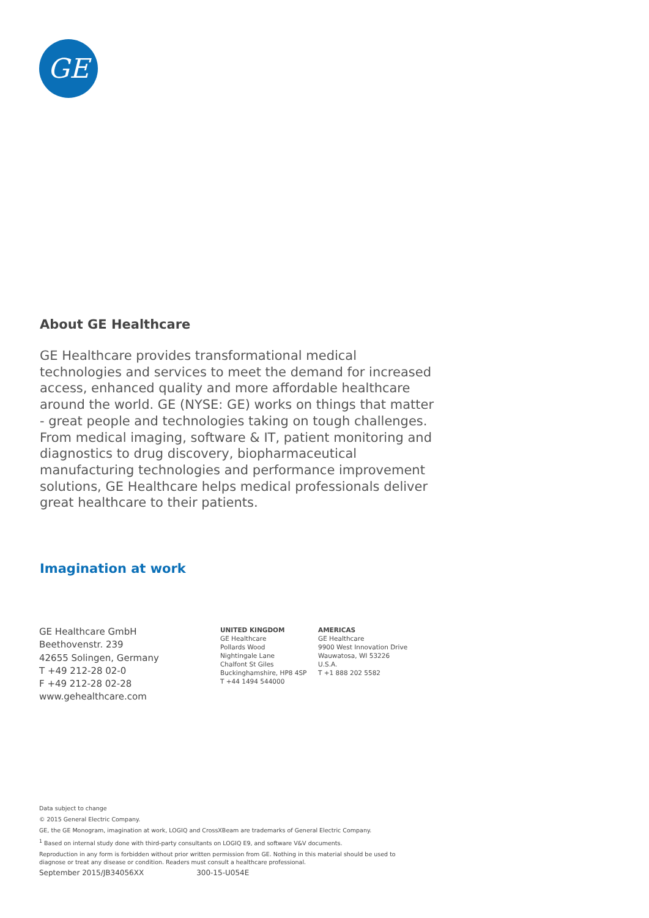GE
About GE Healthcare
GE Healthcare provides transformational medical technologies and services to meet the demand for increased access, enhanced quality and more affordable healthcare around the world. GE (NYSE: GE) works on things that matter - great people and technologies taking on tough challenges. From medical imaging, software & IT, patient monitoring and diagnostics to drug discovery, biopharmaceutical manufacturing technologies and performance improvement solutions, GE Healthcare helps medical professionals deliver great healthcare to their patients.
Imagination at work
GE Healthcare GmbH
Beethovenstr. 239
42655 Solingen, Germany
T +49 212-28 02-0
F +49 212-28 02-28
www.gehealthcare.com
UNITED KINGDOM
GE Healthcare
Pollards Wood
Nightingale Lane
Chalfont St Giles
Buckinghamshire, HP8 4SP
T +44 1494 544000
AMERICAS
GE Healthcare
9900 West Innovation Drive
Wauwatosa, WI 53226
U.S.A.
T +1 888 202 5582
Data subject to change
© 2015 General Electric Company.
GE, the GE Monogram, imagination at work, LOGIQ and CrossXBeam are trademarks of General Electric Company.
<sup>1</sup> Based on internal study done with third-party consultants on LOGIQ E9, and software V&V documents.
Reproduction in any form is forbidden without prior written permission from GE. Nothing in this material should be used to diagnose or treat any disease or condition. Readers must consult a healthcare professional.
September 2015/JB34056XX 300-15-U054E